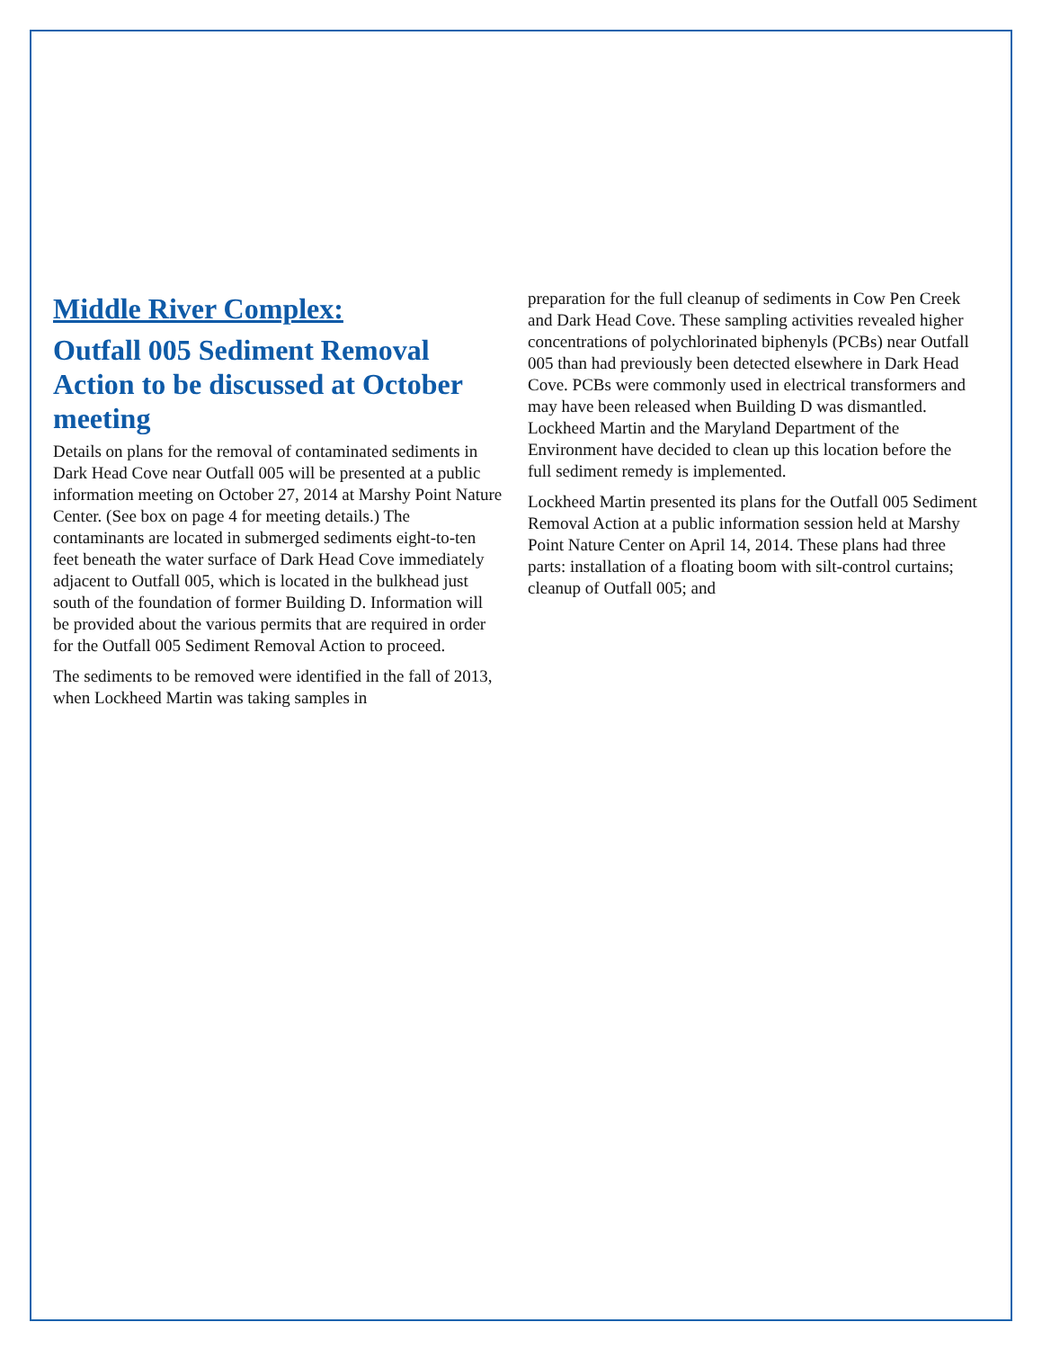Middle River Complex:
Outfall 005 Sediment Removal Action to be discussed at October meeting
Details on plans for the removal of contaminated sediments in Dark Head Cove near Outfall 005 will be presented at a public information meeting on October 27, 2014 at Marshy Point Nature Center. (See box on page 4 for meeting details.) The contaminants are located in submerged sediments eight-to-ten feet beneath the water surface of Dark Head Cove immediately adjacent to Outfall 005, which is located in the bulkhead just south of the foundation of former Building D. Information will be provided about the various permits that are required in order for the Outfall 005 Sediment Removal Action to proceed.
The sediments to be removed were identified in the fall of 2013, when Lockheed Martin was taking samples in
preparation for the full cleanup of sediments in Cow Pen Creek and Dark Head Cove. These sampling activities revealed higher concentrations of polychlorinated biphenyls (PCBs) near Outfall 005 than had previously been detected elsewhere in Dark Head Cove. PCBs were commonly used in electrical transformers and may have been released when Building D was dismantled. Lockheed Martin and the Maryland Department of the Environment have decided to clean up this location before the full sediment remedy is implemented.
Lockheed Martin presented its plans for the Outfall 005 Sediment Removal Action at a public information session held at Marshy Point Nature Center on April 14, 2014. These plans had three parts: installation of a floating boom with silt-control curtains; cleanup of Outfall 005; and